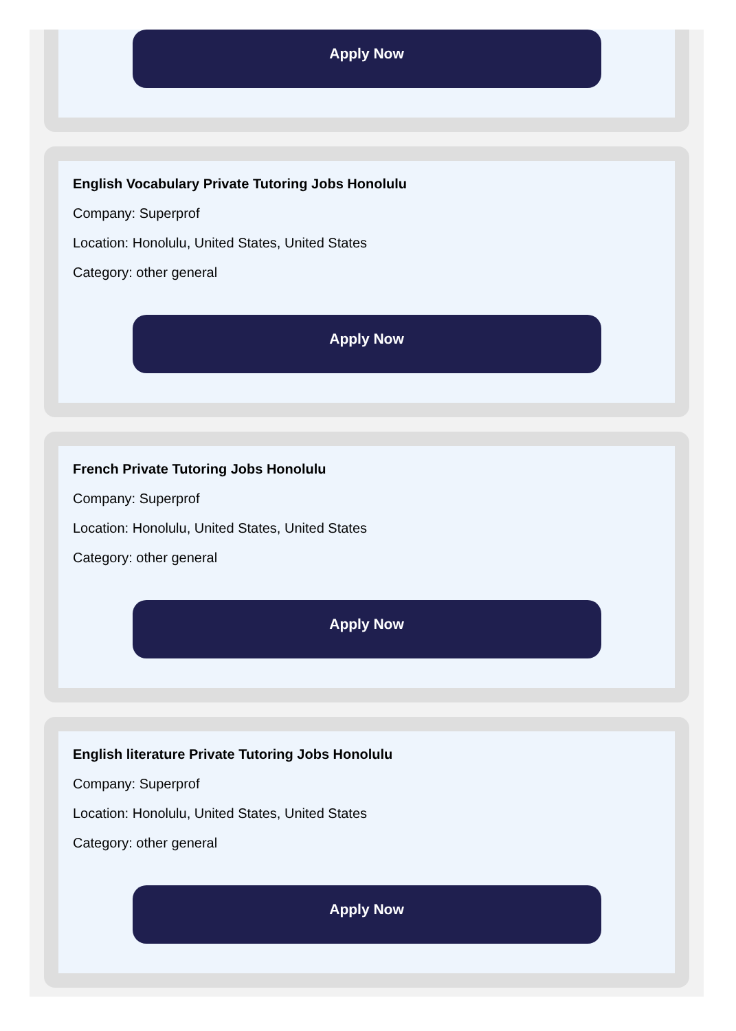Apply Now
English Vocabulary Private Tutoring Jobs Honolulu
Company: Superprof
Location: Honolulu, United States, United States
Category: other general
Apply Now
French Private Tutoring Jobs Honolulu
Company: Superprof
Location: Honolulu, United States, United States
Category: other general
Apply Now
English literature Private Tutoring Jobs Honolulu
Company: Superprof
Location: Honolulu, United States, United States
Category: other general
Apply Now